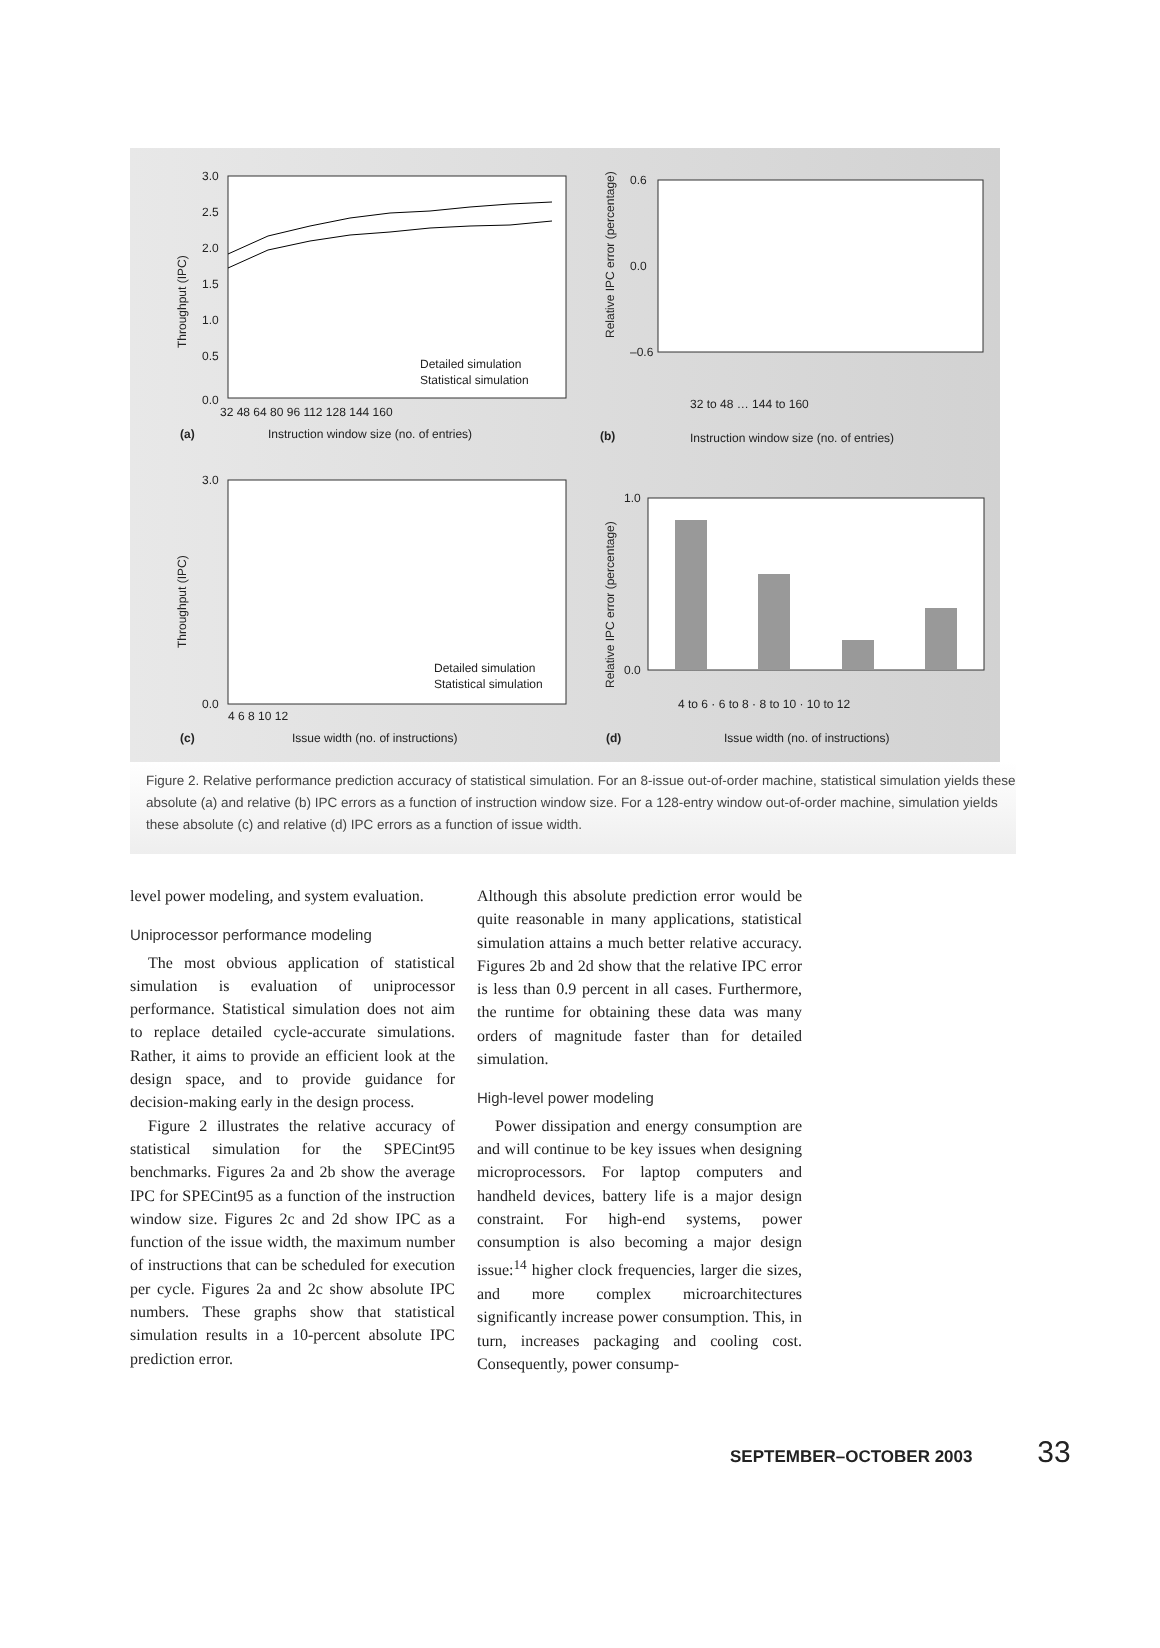3.0
2.5
2.0
1.5
1.0
0.5
0.0
32 48 64 80 96 112 128 144 160
(a)
Instruction window size (no. of entries)
Detailed simulation
Statistical simulation
Throughput (IPC)
Relative IPC error (percentage)
0.6
0.0
–0.6
(b)
Instruction window size (no. of entries)
32 to 48 … 144 to 160
Throughput (IPC)
3.0
0.0
4 6 8 10 12
(c)
Issue width (no. of instructions)
Detailed simulation
Statistical simulation
Relative IPC error (percentage)
1.0
0.0
4 to 6 · 6 to 8 · 8 to 10 · 10 to 12
(d)
Issue width (no. of instructions)
Figure 2. Relative performance prediction accuracy of statistical simulation. For an 8-issue out-of-order machine, statistical simulation yields these absolute (a) and relative (b) IPC errors as a function of instruction window size. For a 128-entry window out-of-order machine, simulation yields these absolute (c) and relative (d) IPC errors as a function of issue width.
level power modeling, and system evaluation.
Uniprocessor performance modeling
The most obvious application of statistical simulation is evaluation of uniprocessor performance. Statistical simulation does not aim to replace detailed cycle-accurate simulations. Rather, it aims to provide an efficient look at the design space, and to provide guidance for decision-making early in the design process.
Figure 2 illustrates the relative accuracy of statistical simulation for the SPECint95 benchmarks. Figures 2a and 2b show the average IPC for SPECint95 as a function of the instruction window size. Figures 2c and 2d show IPC as a function of the issue width, the maximum number of instructions that can be scheduled for execution per cycle. Figures 2a and 2c show absolute IPC numbers. These graphs show that statistical simulation results in a 10-percent absolute IPC prediction error.
Although this absolute prediction error would be quite reasonable in many applications, statistical simulation attains a much better relative accuracy. Figures 2b and 2d show that the relative IPC error is less than 0.9 percent in all cases. Furthermore, the runtime for obtaining these data was many orders of magnitude faster than for detailed simulation.
High-level power modeling
Power dissipation and energy consumption are and will continue to be key issues when designing microprocessors. For laptop computers and handheld devices, battery life is a major design constraint. For high-end systems, power consumption is also becoming a major design issue:<sup>14</sup> higher clock frequencies, larger die sizes, and more complex microarchitectures significantly increase power consumption. This, in turn, increases packaging and cooling cost. Consequently, power consump-
SEPTEMBER–OCTOBER 2003 33